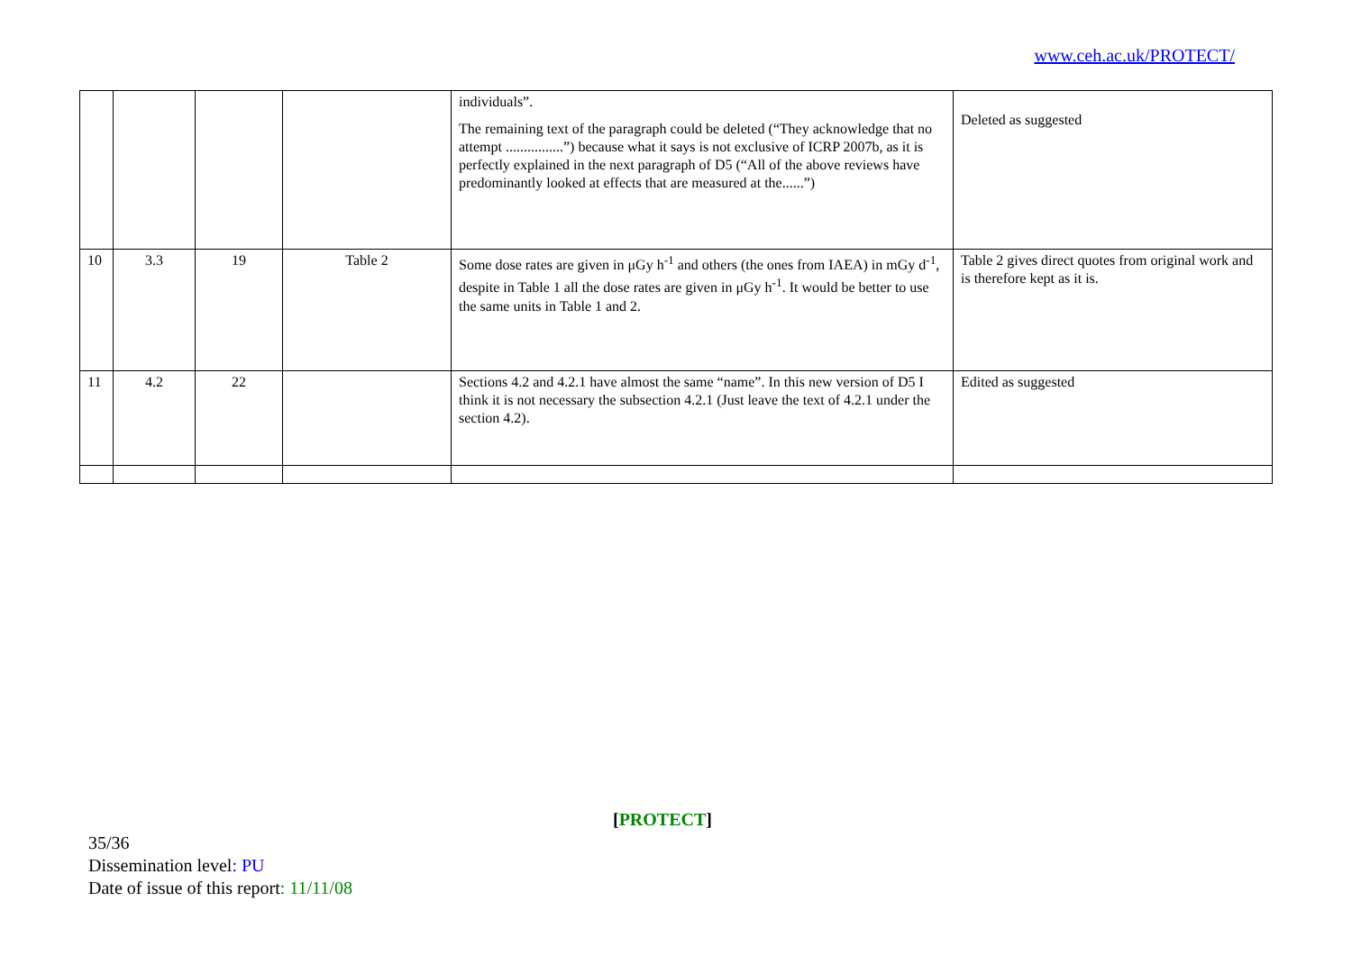www.ceh.ac.uk/PROTECT/
| | | | | individuals”. The remaining text of the paragraph could be deleted (“They acknowledge that no attempt ................”) because what it says is not exclusive of ICRP 2007b, as it is perfectly explained in the next paragraph of D5 (“All of the above reviews have predominantly looked at effects that are measured at the......”) | Deleted as suggested |
| 10 | 3.3 | 19 | Table 2 | Some dose rates are given in μGy h<sup>-1</sup> and others (the ones from IAEA) in mGy d<sup>-1</sup>, despite in Table 1 all the dose rates are given in μGy h<sup>-1</sup>. It would be better to use the same units in Table 1 and 2. | Table 2 gives direct quotes from original work and is therefore kept as it is. |
| 11 | 4.2 | 22 | | Sections 4.2 and 4.2.1 have almost the same “name”. In this new version of D5 I think it is not necessary the subsection 4.2.1 (Just leave the text of 4.2.1 under the section 4.2). | Edited as suggested |
[PROTECT]
35/36
Dissemination level: PU
Date of issue of this report: 11/11/08